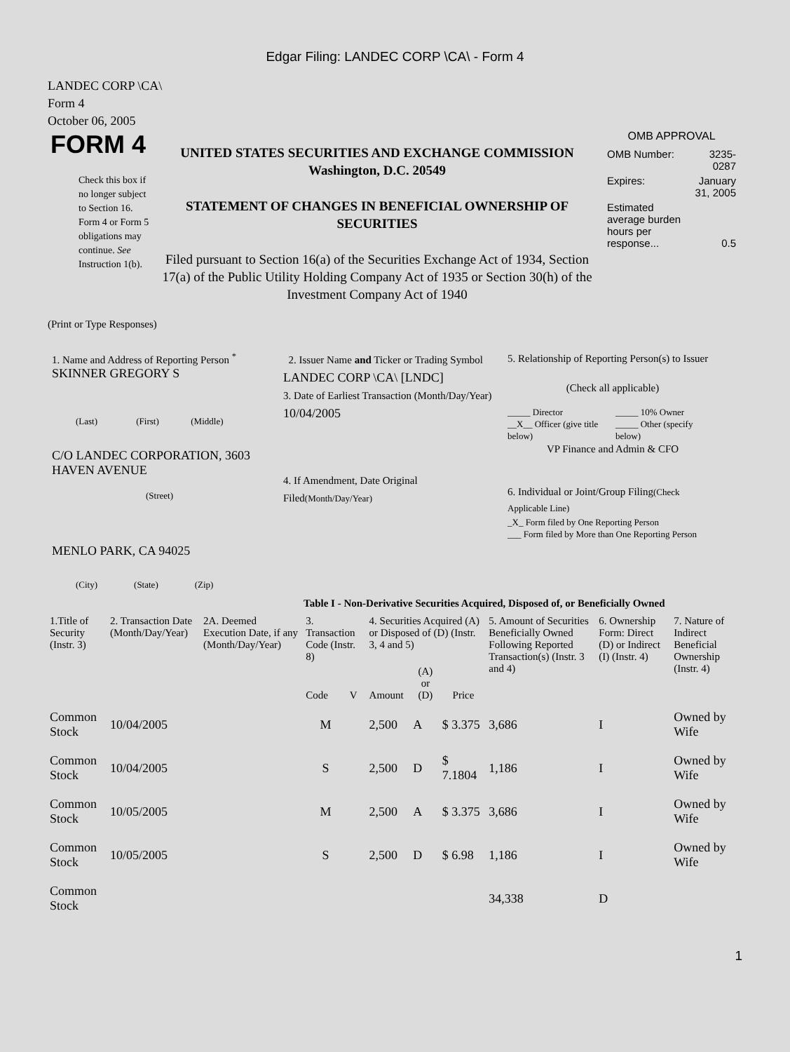Edgar Filing: LANDEC CORP \CA\ - Form 4
LANDEC CORP \CA\
Form 4
October 06, 2005
FORM 4
Check this box if no longer subject to Section 16. Form 4 or Form 5 obligations may continue. See Instruction 1(b).
UNITED STATES SECURITIES AND EXCHANGE COMMISSION
Washington, D.C. 20549
STATEMENT OF CHANGES IN BENEFICIAL OWNERSHIP OF SECURITIES
Filed pursuant to Section 16(a) of the Securities Exchange Act of 1934, Section 17(a) of the Public Utility Holding Company Act of 1935 or Section 30(h) of the Investment Company Act of 1940
OMB APPROVAL
| OMB Number: | 3235-0287 |
| Expires: | January 31, 2005 |
| Estimated average burden hours per response... | 0.5 |
(Print or Type Responses)
1. Name and Address of Reporting Person <sup>*</sup>
SKINNER GREGORY S
(Last) (First) (Middle)
C/O LANDEC CORPORATION, 3603 HAVEN AVENUE
(Street)
MENLO PARK, CA 94025
(City) (State) (Zip)
2. Issuer Name and Ticker or Trading Symbol
LANDEC CORP \CA\ [LNDC]
3. Date of Earliest Transaction (Month/Day/Year)
10/04/2005
4. If Amendment, Date Original Filed(Month/Day/Year)
5. Relationship of Reporting Person(s) to Issuer
(Check all applicable)
_____ Director
__X__ Officer (give title below)
_____ 10% Owner
_____ Other (specify below)
VP Finance and Admin & CFO
6. Individual or Joint/Group Filing(Check Applicable Line)
_X_ Form filed by One Reporting Person
___ Form filed by More than One Reporting Person
Table I - Non-Derivative Securities Acquired, Disposed of, or Beneficially Owned
| 1.Title of Security (Instr. 3) | 2. Transaction Date (Month/Day/Year) | 2A. Deemed Execution Date, if any (Month/Day/Year) | 3. Transaction Code (Instr. 8) | | 4. Securities Acquired (A) or Disposed of (D) (Instr. 3, 4 and 5) | | | 5. Amount of Securities Beneficially Owned Following Reported Transaction(s) (Instr. 3 and 4) | 6. Ownership Form: Direct (D) or Indirect (I) (Instr. 4) | 7. Nature of Indirect Beneficial Ownership (Instr. 4) |
| --- | --- | --- | --- | --- | --- | --- | --- | --- | --- | --- |
| | | | Code | V | Amount | (A) or (D) | Price | | | |
| Common Stock | 10/04/2005 | | M | | 2,500 | A | $ 3.375 | 3,686 | I | Owned by Wife |
| Common Stock | 10/04/2005 | | S | | 2,500 | D | $ 7.1804 | 1,186 | I | Owned by Wife |
| Common Stock | 10/05/2005 | | M | | 2,500 | A | $ 3.375 | 3,686 | I | Owned by Wife |
| Common Stock | 10/05/2005 | | S | | 2,500 | D | $ 6.98 | 1,186 | I | Owned by Wife |
| Common Stock | | | | | | | | 34,338 | D | |
1